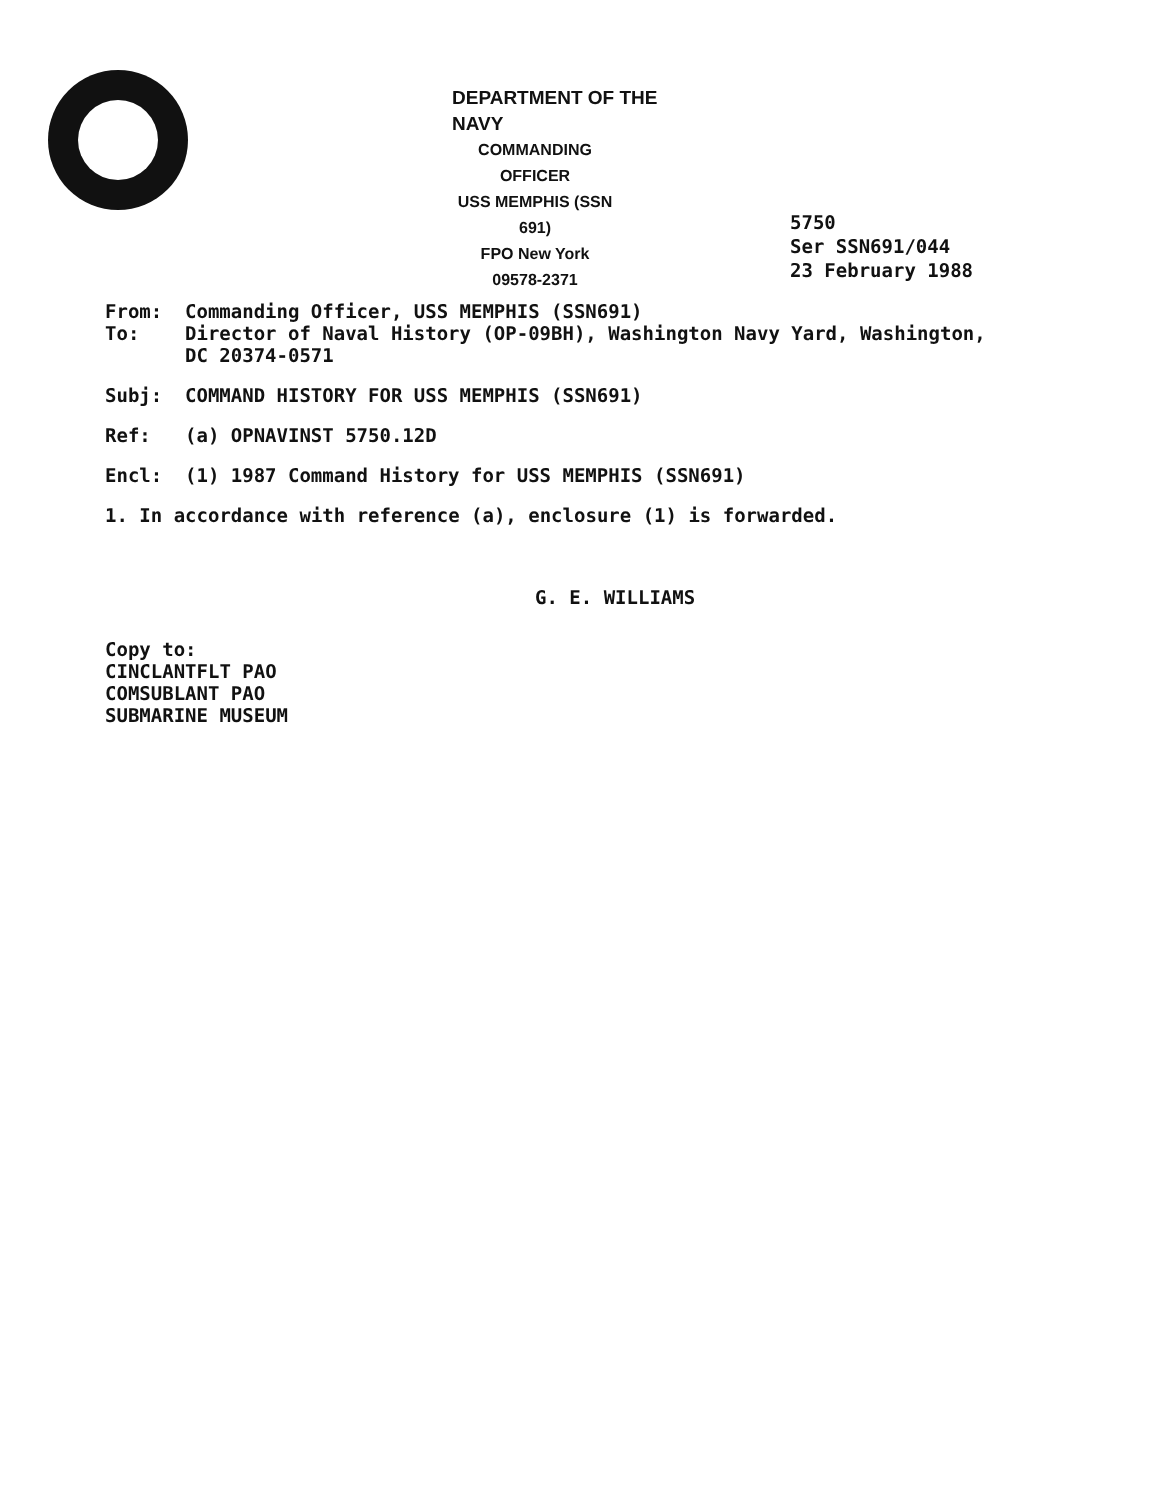DEPARTMENT OF THE NAVY
COMMANDING OFFICER
USS MEMPHIS (SSN 691)
FPO New York 09578-2371
5750
Ser SSN691/044
23 February 1988
From: Commanding Officer, USS MEMPHIS (SSN691)
To: Director of Naval History (OP-09BH), Washington Navy Yard, Washington, DC 20374-0571
Subj: COMMAND HISTORY FOR USS MEMPHIS (SSN691)
Ref: (a) OPNAVINST 5750.12D
Encl: (1) 1987 Command History for USS MEMPHIS (SSN691)
1. In accordance with reference (a), enclosure (1) is forwarded.
G. E. WILLIAMS
Copy to:
CINCLANTFLT PAO
COMSUBLANT PAO
SUBMARINE MUSEUM